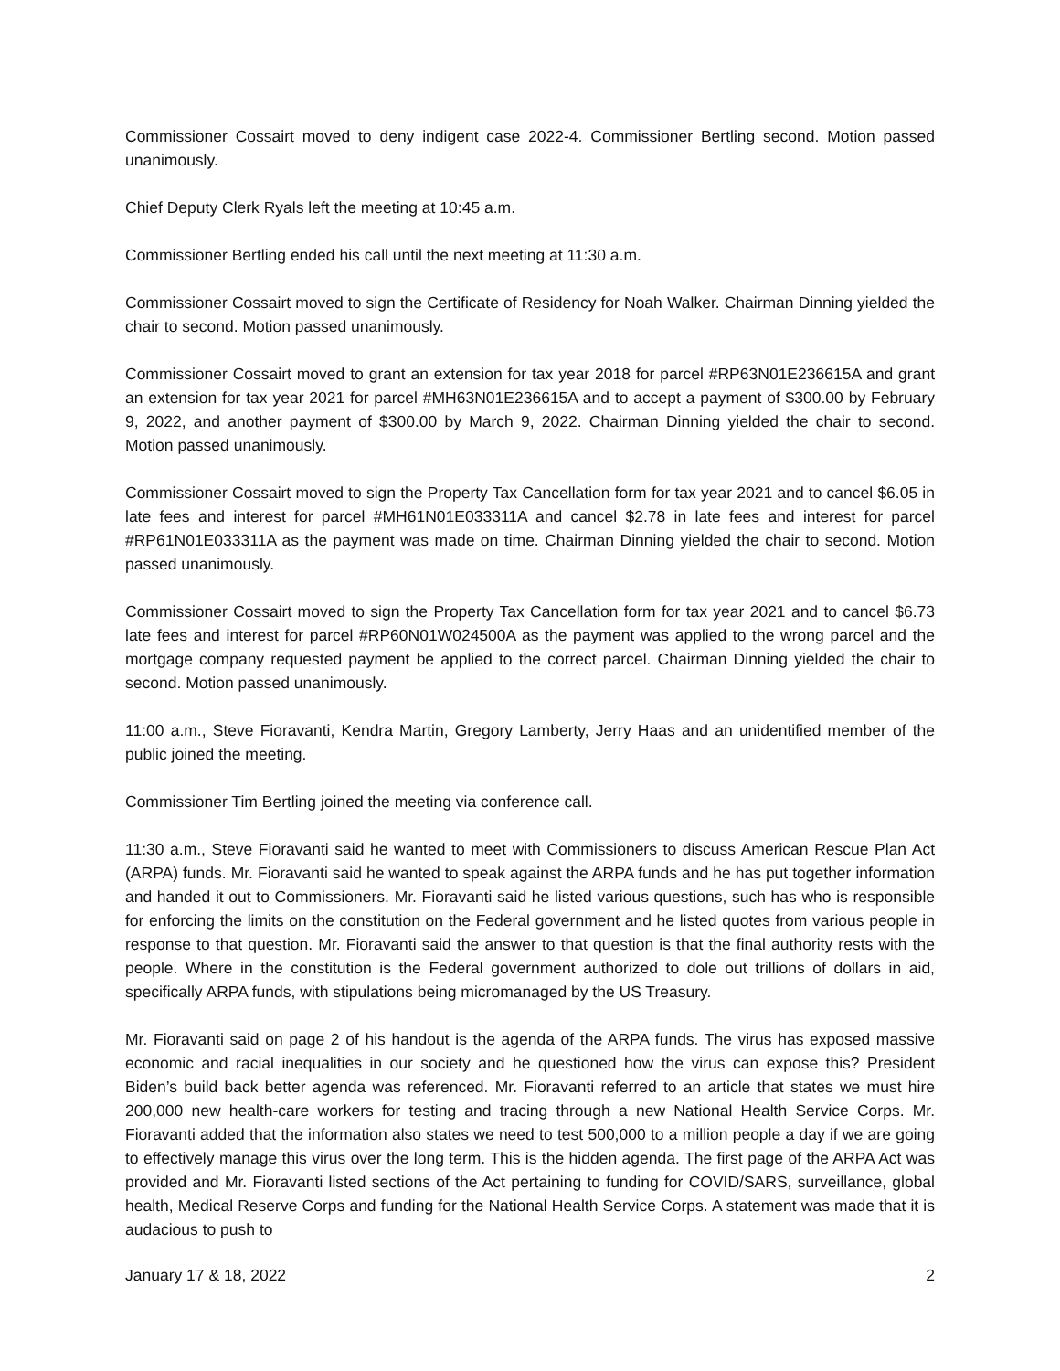Commissioner Cossairt moved to deny indigent case 2022-4. Commissioner Bertling second. Motion passed unanimously.
Chief Deputy Clerk Ryals left the meeting at 10:45 a.m.
Commissioner Bertling ended his call until the next meeting at 11:30 a.m.
Commissioner Cossairt moved to sign the Certificate of Residency for Noah Walker. Chairman Dinning yielded the chair to second. Motion passed unanimously.
Commissioner Cossairt moved to grant an extension for tax year 2018 for parcel #RP63N01E236615A and grant an extension for tax year 2021 for parcel #MH63N01E236615A and to accept a payment of $300.00 by February 9, 2022, and another payment of $300.00 by March 9, 2022. Chairman Dinning yielded the chair to second. Motion passed unanimously.
Commissioner Cossairt moved to sign the Property Tax Cancellation form for tax year 2021 and to cancel $6.05 in late fees and interest for parcel #MH61N01E033311A and cancel $2.78 in late fees and interest for parcel #RP61N01E033311A as the payment was made on time. Chairman Dinning yielded the chair to second. Motion passed unanimously.
Commissioner Cossairt moved to sign the Property Tax Cancellation form for tax year 2021 and to cancel $6.73 late fees and interest for parcel #RP60N01W024500A as the payment was applied to the wrong parcel and the mortgage company requested payment be applied to the correct parcel. Chairman Dinning yielded the chair to second. Motion passed unanimously.
11:00 a.m., Steve Fioravanti, Kendra Martin, Gregory Lamberty, Jerry Haas and an unidentified member of the public joined the meeting.
Commissioner Tim Bertling joined the meeting via conference call.
11:30 a.m., Steve Fioravanti said he wanted to meet with Commissioners to discuss American Rescue Plan Act (ARPA) funds. Mr. Fioravanti said he wanted to speak against the ARPA funds and he has put together information and handed it out to Commissioners. Mr. Fioravanti said he listed various questions, such has who is responsible for enforcing the limits on the constitution on the Federal government and he listed quotes from various people in response to that question. Mr. Fioravanti said the answer to that question is that the final authority rests with the people. Where in the constitution is the Federal government authorized to dole out trillions of dollars in aid, specifically ARPA funds, with stipulations being micromanaged by the US Treasury.
Mr. Fioravanti said on page 2 of his handout is the agenda of the ARPA funds. The virus has exposed massive economic and racial inequalities in our society and he questioned how the virus can expose this? President Biden’s build back better agenda was referenced. Mr. Fioravanti referred to an article that states we must hire 200,000 new health-care workers for testing and tracing through a new National Health Service Corps. Mr. Fioravanti added that the information also states we need to test 500,000 to a million people a day if we are going to effectively manage this virus over the long term. This is the hidden agenda. The first page of the ARPA Act was provided and Mr. Fioravanti listed sections of the Act pertaining to funding for COVID/SARS, surveillance, global health, Medical Reserve Corps and funding for the National Health Service Corps. A statement was made that it is audacious to push to
January 17 & 18, 2022 2